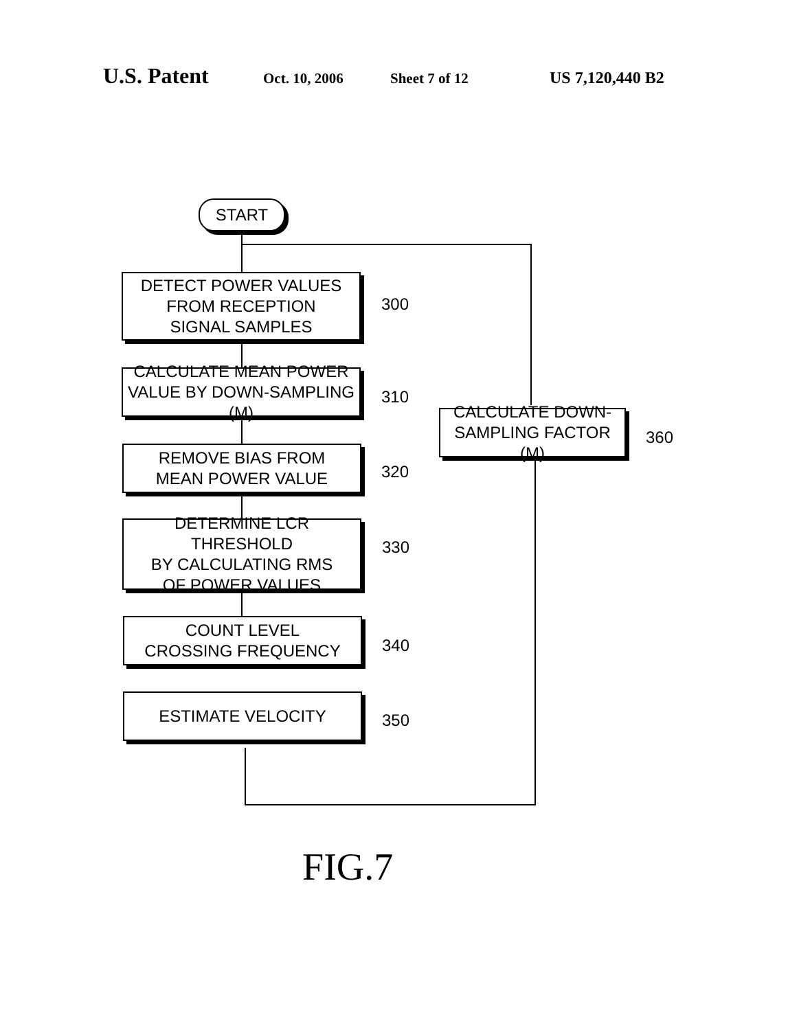U.S. Patent Oct. 10, 2006 Sheet 7 of 12 US 7,120,440 B2
START
DETECT POWER VALUES
FROM RECEPTION
SIGNAL SAMPLES
300
CALCULATE MEAN POWER
VALUE BY DOWN-SAMPLING (M)
310
REMOVE BIAS FROM
MEAN POWER VALUE
320
DETERMINE LCR THRESHOLD
BY CALCULATING RMS
OF POWER VALUES
330
COUNT LEVEL
CROSSING FREQUENCY
340
ESTIMATE VELOCITY
350
CALCULATE DOWN-
SAMPLING FACTOR (M)
360
FIG.7